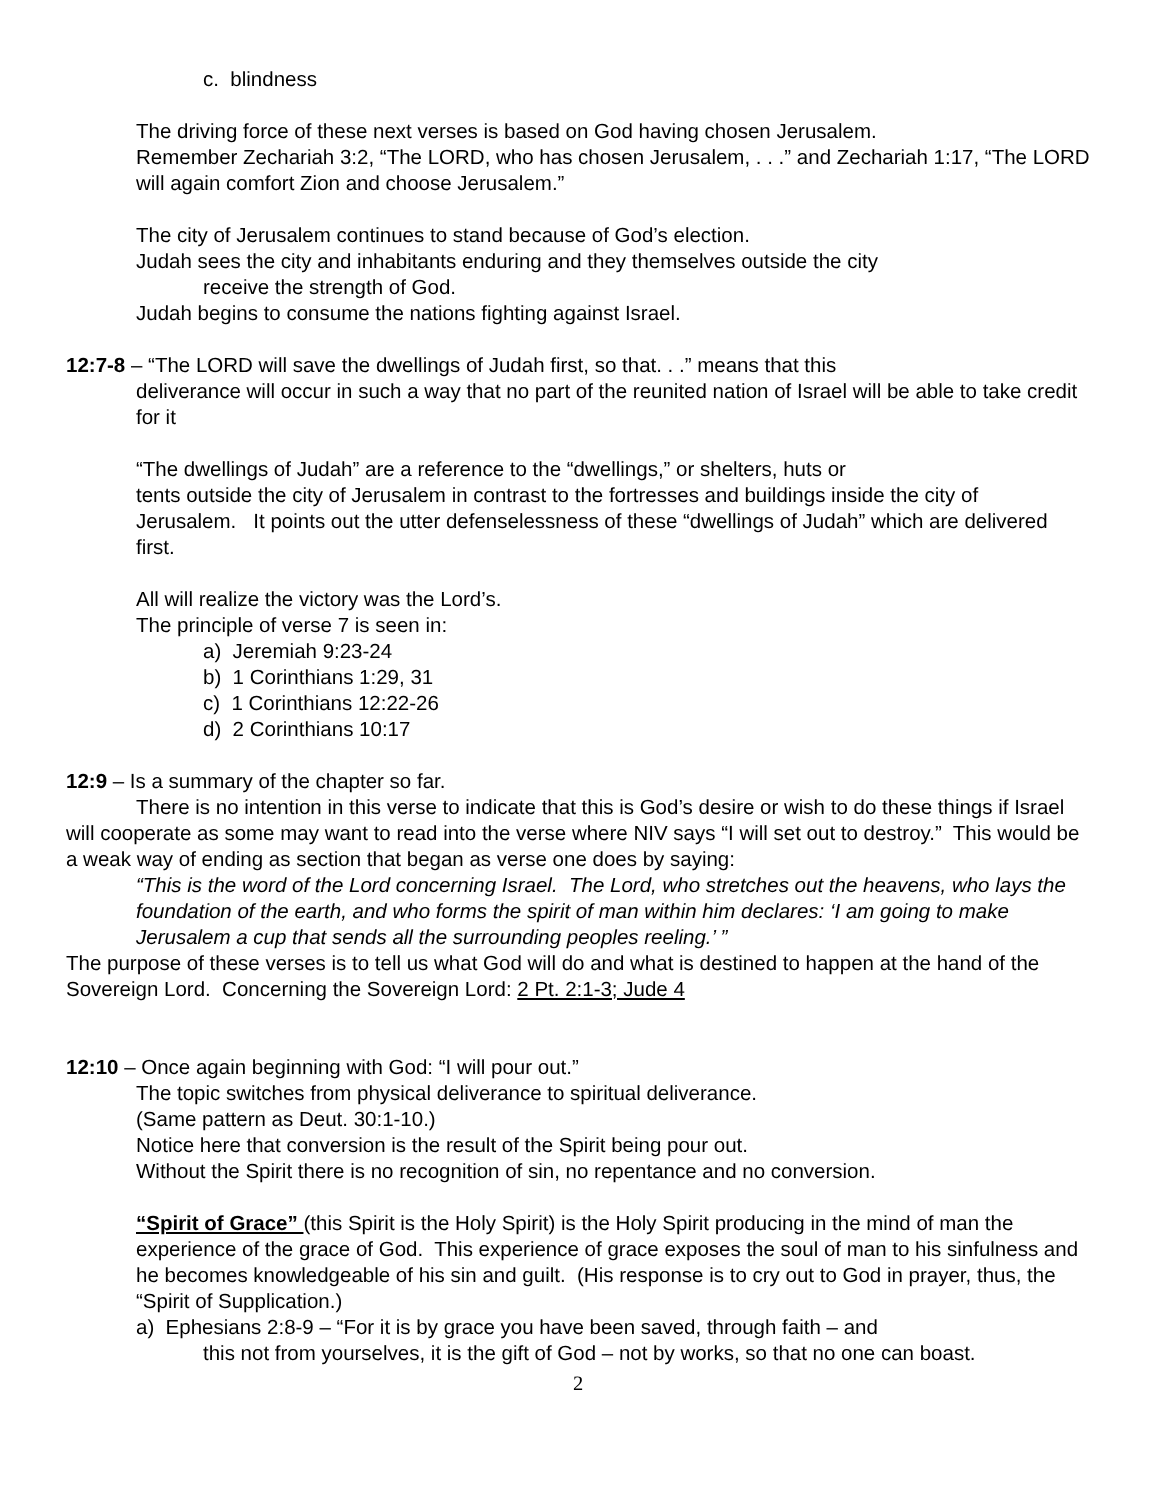c. blindness
The driving force of these next verses is based on God having chosen Jerusalem.
Remember Zechariah 3:2, “The LORD, who has chosen Jerusalem, . . .” and Zechariah 1:17, “The LORD will again comfort Zion and choose Jerusalem.”
The city of Jerusalem continues to stand because of God’s election.
Judah sees the city and inhabitants enduring and they themselves outside the city
receive the strength of God.
Judah begins to consume the nations fighting against Israel.
12:7-8 – “The LORD will save the dwellings of Judah first, so that. . .” means that this
deliverance will occur in such a way that no part of the reunited nation of Israel will be able to take credit for it
“The dwellings of Judah” are a reference to the “dwellings,” or shelters, huts or
tents outside the city of Jerusalem in contrast to the fortresses and buildings inside the city of Jerusalem. It points out the utter defenselessness of these “dwellings of Judah” which are delivered first.
All will realize the victory was the Lord’s.
The principle of verse 7 is seen in:
a) Jeremiah 9:23-24
b) 1 Corinthians 1:29, 31
c) 1 Corinthians 12:22-26
d) 2 Corinthians 10:17
12:9 – Is a summary of the chapter so far.
There is no intention in this verse to indicate that this is God’s desire or wish to do these things if Israel will cooperate as some may want to read into the verse where NIV says “I will set out to destroy.” This would be a weak way of ending as section that began as verse one does by saying:
“This is the word of the Lord concerning Israel. The Lord, who stretches out the heavens, who lays the foundation of the earth, and who forms the spirit of man within him declares: ‘I am going to make Jerusalem a cup that sends all the surrounding peoples reeling.’ ”
The purpose of these verses is to tell us what God will do and what is destined to happen at the hand of the Sovereign Lord. Concerning the Sovereign Lord: 2 Pt. 2:1-3; Jude 4
12:10 – Once again beginning with God: “I will pour out.”
The topic switches from physical deliverance to spiritual deliverance.
(Same pattern as Deut. 30:1-10.)
Notice here that conversion is the result of the Spirit being pour out.
Without the Spirit there is no recognition of sin, no repentance and no conversion.
“Spirit of Grace” (this Spirit is the Holy Spirit) is the Holy Spirit producing in the mind of man the experience of the grace of God. This experience of grace exposes the soul of man to his sinfulness and he becomes knowledgeable of his sin and guilt. (His response is to cry out to God in prayer, thus, the “Spirit of Supplication.)
a) Ephesians 2:8-9 – “For it is by grace you have been saved, through faith – and
this not from yourselves, it is the gift of God – not by works, so that no one can boast.
2